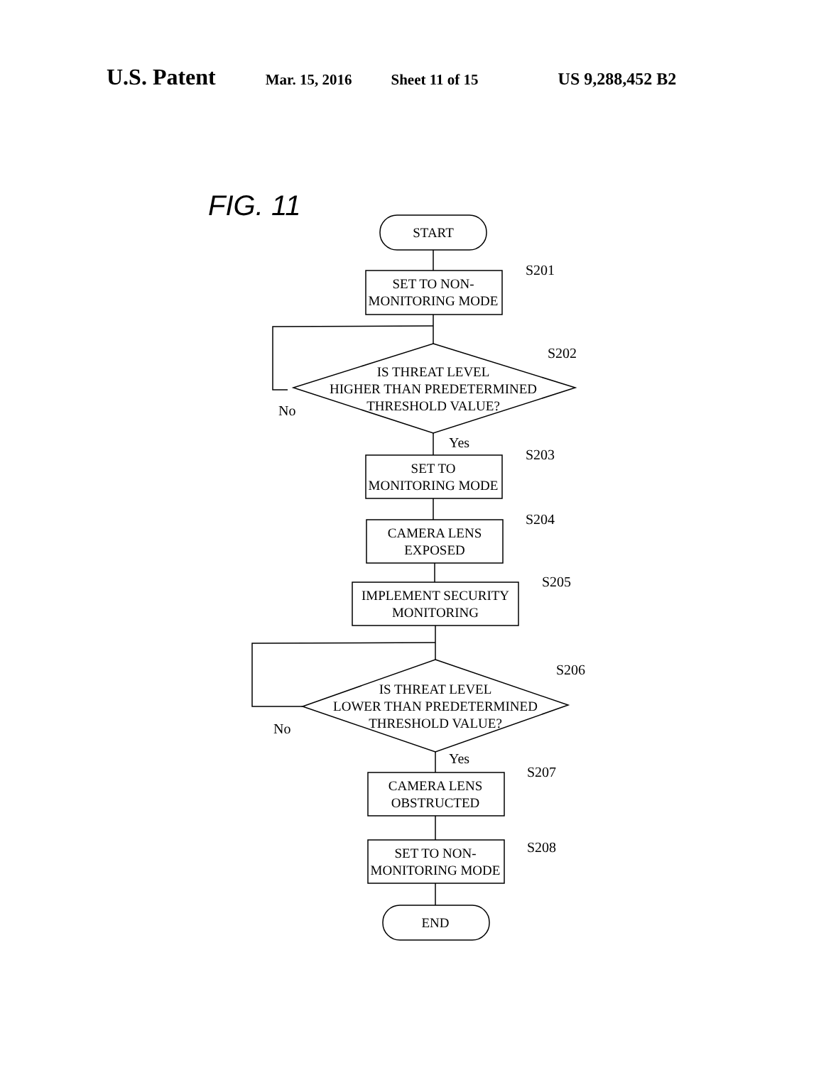U.S. Patent
Mar. 15, 2016 Sheet 11 of 15 US 9,288,452 B2
FIG. 11
START
SET TO NON-
MONITORING MODE
S201
IS THREAT LEVEL
HIGHER THAN PREDETERMINED
THRESHOLD VALUE?
S202
No
Yes
SET TO
MONITORING MODE
S203
CAMERA LENS
EXPOSED
S204
IMPLEMENT SECURITY
MONITORING
S205
IS THREAT LEVEL
LOWER THAN PREDETERMINED
THRESHOLD VALUE?
S206
No
Yes
CAMERA LENS
OBSTRUCTED
S207
SET TO NON-
MONITORING MODE
S208
END